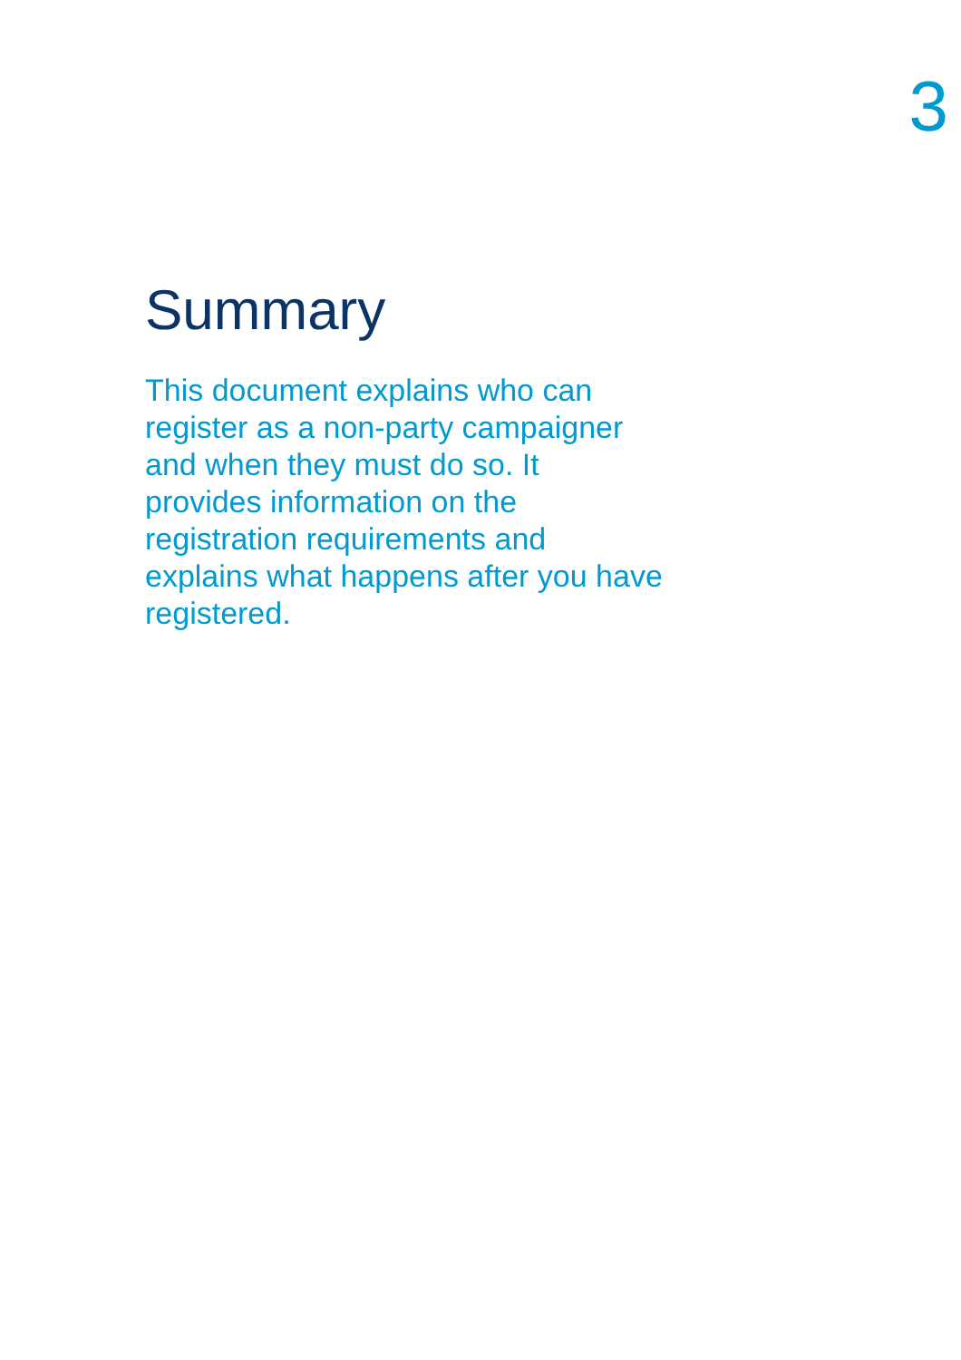3
Summary
This document explains who can
register as a non-party campaigner
and when they must do so. It
provides information on the
registration requirements and
explains what happens after you have
registered.